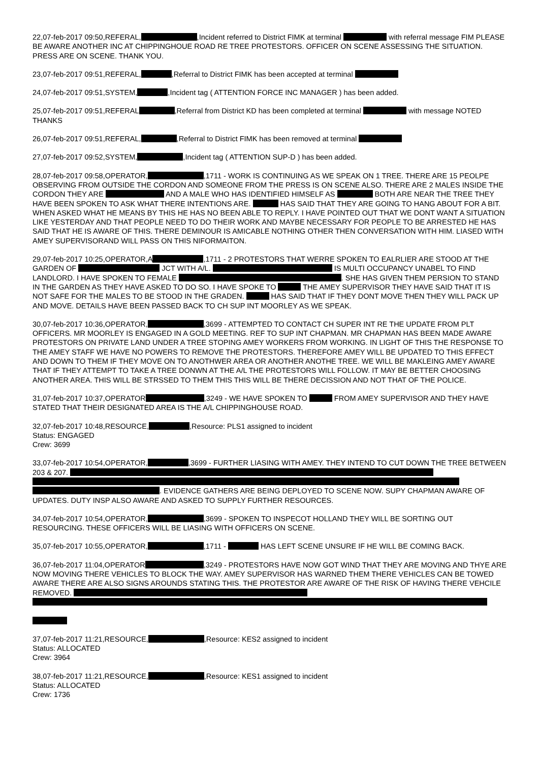22,07-feb-2017 09:50,REFERAL, ,Incident referred to District FIMK at terminal with referral message FIM PLEASE BE AWARE ANOTHER INC AT CHIPPINGHOUE ROAD RE TREE PROTESTORS. OFFICER ON SCENE ASSESSING THE SITUATION. PRESS ARE ON SCENE. THANK YOU.
23,07-feb-2017 09:51,REFERAL, ,Referral to District FIMK has been accepted at terminal
24,07-feb-2017 09:51,SYSTEM, ,Incident tag ( ATTENTION FORCE INC MANAGER ) has been added.
25,07-feb-2017 09:51,REFERAL ,Referral from District KD has been completed at terminal with message NOTED THANKS
26,07-feb-2017 09:51,REFERAL, ,Referral to District FIMK has been removed at terminal
27,07-feb-2017 09:52,SYSTEM, ,Incident tag ( ATTENTION SUP-D ) has been added.
28,07-feb-2017 09:58,OPERATOR, ,1711 - WORK IS CONTINUING AS WE SPEAK ON 1 TREE. THERE ARE 15 PEOLPE OBSERVING FROM OUTSIDE THE CORDON AND SOMEONE FROM THE PRESS IS ON SCENE ALSO. THERE ARE 2 MALES INSIDE THE CORDON THEY ARE AND A MALE WHO HAS IDENTIFIED HIMSELF AS BOTH ARE NEAR THE TREE THEY HAVE BEEN SPOKEN TO ASK WHAT THERE INTENTIONS ARE. HAS SAID THAT THEY ARE GOING TO HANG ABOUT FOR A BIT. WHEN ASKED WHAT HE MEANS BY THIS HE HAS NO BEEN ABLE TO REPLY. I HAVE POINTED OUT THAT WE DONT WANT A SITUATION LIKE YESTERDAY AND THAT PEOPLE NEED TO DO THEIR WORK AND MAYBE NECESSARY FOR PEOPLE TO BE ARRESTED HE HAS SAID THAT HE IS AWARE OF THIS. THERE DEMINOUR IS AMICABLE NOTHING OTHER THEN CONVERSATION WITH HIM. LIASED WITH AMEY SUPERVISORAND WILL PASS ON THIS NIFORMAITON.
29,07-feb-2017 10:25,OPERATOR,A ,1711 - 2 PROTESTORS THAT WERRE SPOKEN TO EALRLIER ARE STOOD AT THE GARDEN OF JCT WITH A/L. IS MULTI OCCUPANCY UNABEL TO FIND LANDLORD. I HAVE SPOKEN TO FEMALE . SHE HAS GIVEN THEM PERSION TO STAND IN THE GARDEN AS THEY HAVE ASKED TO DO SO. I HAVE SPOKE TO THE AMEY SUPERVISOR THEY HAVE SAID THAT IT IS NOT SAFE FOR THE MALES TO BE STOOD IN THE GRADEN. HAS SAID THAT IF THEY DONT MOVE THEN THEY WILL PACK UP AND MOVE. DETAILS HAVE BEEN PASSED BACK TO CH SUP INT MOORLEY AS WE SPEAK.
30,07-feb-2017 10:36,OPERATOR, ,3699 - ATTEMPTED TO CONTACT CH SUPER INT RE THE UPDATE FROM PLT OFFICERS. MR MOORLEY IS ENGAGED IN A GOLD MEETING. REF TO SUP INT CHAPMAN. MR CHAPMAN HAS BEEN MADE AWARE PROTESTORS ON PRIVATE LAND UNDER A TREE STOPING AMEY WORKERS FROM WORKING. IN LIGHT OF THIS THE RESPONSE TO THE AMEY STAFF WE HAVE NO POWERS TO REMOVE THE PROTESTORS. THEREFORE AMEY WILL BE UPDATED TO THIS EFFECT AND DOWN TO THEM IF THEY MOVE ON TO ANOTHWER AREA OR ANOTHER ANOTHE TREE. WE WILL BE MAKLEING AMEY AWARE THAT IF THEY ATTEMPT TO TAKE A TREE DONWN AT THE A/L THE PROTESTORS WILL FOLLOW. IT MAY BE BETTER CHOOSING ANOTHER AREA. THIS WILL BE STRSSED TO THEM THIS THIS WILL BE THERE DECISSION AND NOT THAT OF THE POLICE.
31,07-feb-2017 10:37,OPERATOR ,3249 - WE HAVE SPOKEN TO FROM AMEY SUPERVISOR AND THEY HAVE STATED THAT THEIR DESIGNATED AREA IS THE A/L CHIPPINGHOUSE ROAD.
32,07-feb-2017 10:48,RESOURCE, ,Resource: PLS1 assigned to incident
Status: ENGAGED
Crew: 3699
33,07-feb-2017 10:54,OPERATOR, ,3699 - FURTHER LIASING WITH AMEY. THEY INTEND TO CUT DOWN THE TREE BETWEEN 203 & 207. . EVIDENCE GATHERS ARE BEING DEPLOYED TO SCENE NOW. SUPY CHAPMAN AWARE OF UPDATES. DUTY INSP ALSO AWARE AND ASKED TO SUPPLY FURTHER RESOURCES.
34,07-feb-2017 10:54,OPERATOR, ,3699 - SPOKEN TO INSPECOT HOLLAND THEY WILL BE SORTING OUT RESOURCING. THESE OFFICERS WILL BE LIASING WITH OFFICERS ON SCENE.
35,07-feb-2017 10:55,OPERATOR, ,1711 - HAS LEFT SCENE UNSURE IF HE WILL BE COMING BACK.
36,07-feb-2017 11:04,OPERATOR ,3249 - PROTESTORS HAVE NOW GOT WIND THAT THEY ARE MOVING AND THYE ARE NOW MOVING THERE VEHICLES TO BLOCK THE WAY. AMEY SUPERVISOR HAS WARNED THEM THERE VEHICLES CAN BE TOWED AWARE THERE ARE ALSO SIGNS AROUNDS STATING THIS. THE PROTESTOR ARE AWARE OF THE RISK OF HAVING THERE VEHCILE REMOVED.
37,07-feb-2017 11:21,RESOURCE, ,Resource: KES2 assigned to incident
Status: ALLOCATED
Crew: 3964
38,07-feb-2017 11:21,RESOURCE, ,Resource: KES1 assigned to incident
Status: ALLOCATED
Crew: 1736